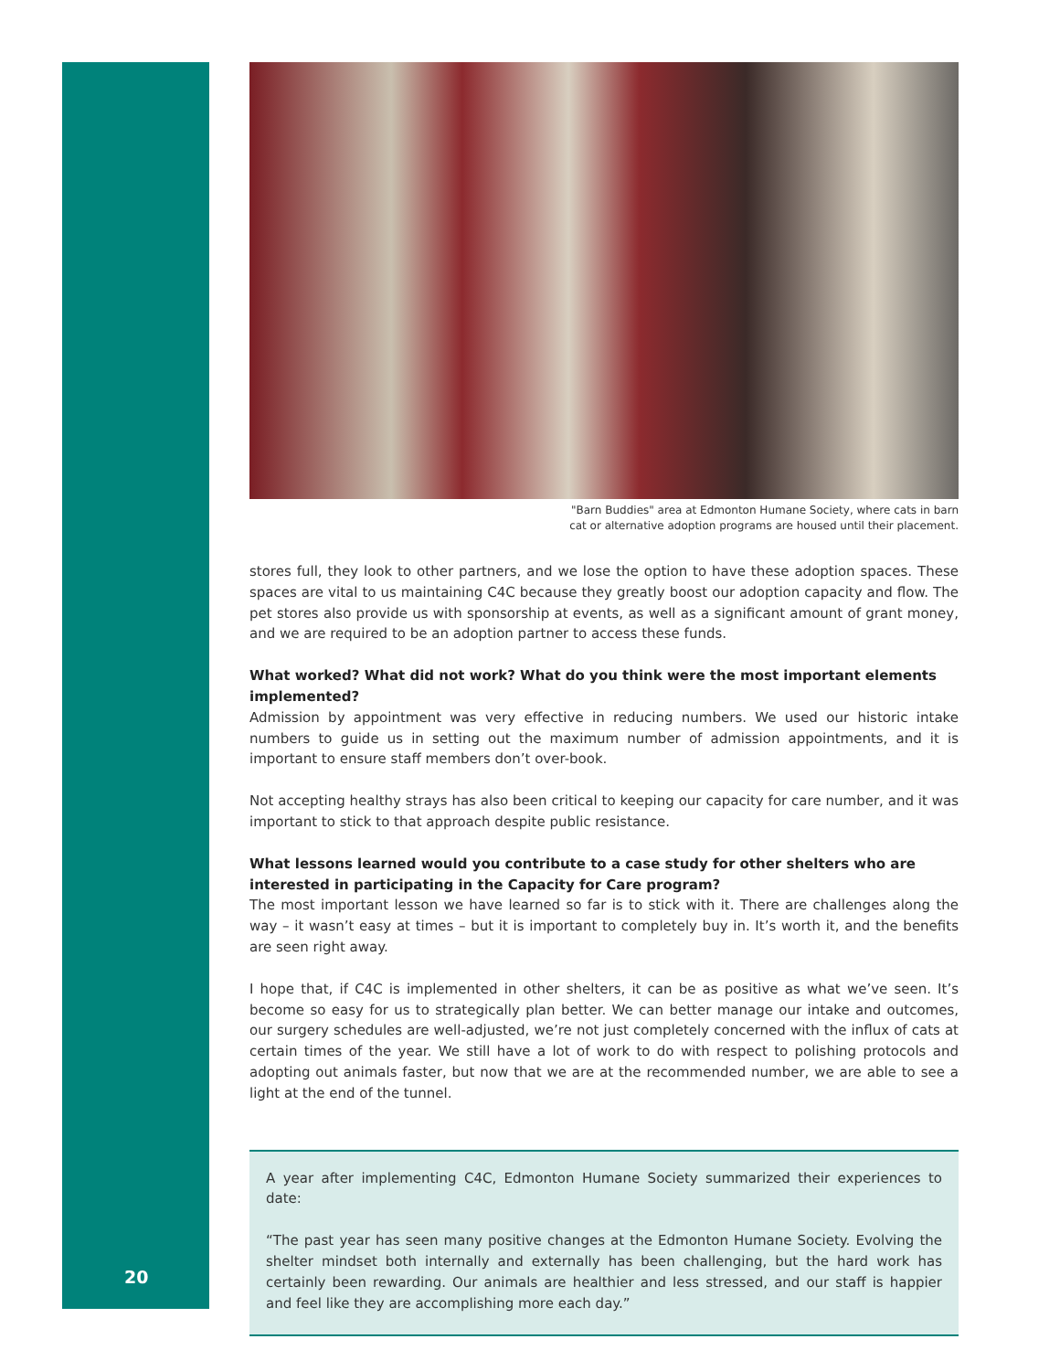"Barn Buddies" area at Edmonton Humane Society, where cats in barn
cat or alternative adoption programs are housed until their placement.
stores full, they look to other partners, and we lose the option to have these adoption spaces. These spaces are vital to us maintaining C4C because they greatly boost our adoption capacity and flow. The pet stores also provide us with sponsorship at events, as well as a significant amount of grant money, and we are required to be an adoption partner to access these funds.
What worked? What did not work? What do you think were the most important elements implemented?
Admission by appointment was very effective in reducing numbers. We used our historic intake numbers to guide us in setting out the maximum number of admission appointments, and it is important to ensure staff members don’t over-book.
Not accepting healthy strays has also been critical to keeping our capacity for care number, and it was important to stick to that approach despite public resistance.
What lessons learned would you contribute to a case study for other shelters who are interested in participating in the Capacity for Care program?
The most important lesson we have learned so far is to stick with it. There are challenges along the way – it wasn’t easy at times – but it is important to completely buy in. It’s worth it, and the benefits are seen right away.
I hope that, if C4C is implemented in other shelters, it can be as positive as what we’ve seen. It’s become so easy for us to strategically plan better. We can better manage our intake and outcomes, our surgery schedules are well-adjusted, we’re not just completely concerned with the influx of cats at certain times of the year. We still have a lot of work to do with respect to polishing protocols and adopting out animals faster, but now that we are at the recommended number, we are able to see a light at the end of the tunnel.
A year after implementing C4C, Edmonton Humane Society summarized their experiences to date:
“The past year has seen many positive changes at the Edmonton Humane Society. Evolving the shelter mindset both internally and externally has been challenging, but the hard work has certainly been rewarding. Our animals are healthier and less stressed, and our staff is happier and feel like they are accomplishing more each day.”
20